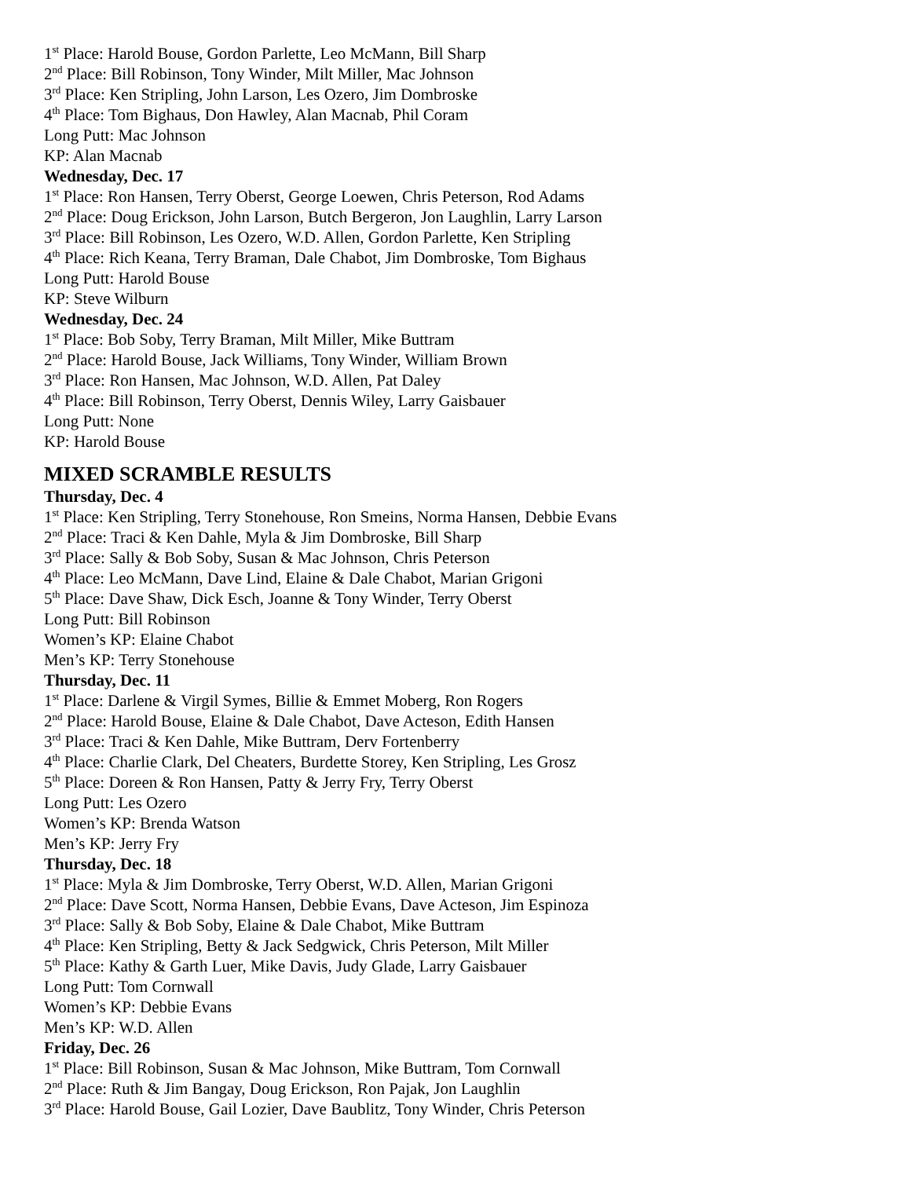1<sup>st</sup> Place: Harold Bouse, Gordon Parlette, Leo McMann, Bill Sharp
2<sup>nd</sup> Place: Bill Robinson, Tony Winder, Milt Miller, Mac Johnson
3<sup>rd</sup> Place: Ken Stripling, John Larson, Les Ozero, Jim Dombroske
4<sup>th</sup> Place: Tom Bighaus, Don Hawley, Alan Macnab, Phil Coram
Long Putt: Mac Johnson
KP: Alan Macnab
Wednesday, Dec. 17
1<sup>st</sup> Place: Ron Hansen, Terry Oberst, George Loewen, Chris Peterson, Rod Adams
2<sup>nd</sup> Place: Doug Erickson, John Larson, Butch Bergeron, Jon Laughlin, Larry Larson
3<sup>rd</sup> Place: Bill Robinson, Les Ozero, W.D. Allen, Gordon Parlette, Ken Stripling
4<sup>th</sup> Place: Rich Keana, Terry Braman, Dale Chabot, Jim Dombroske, Tom Bighaus
Long Putt: Harold Bouse
KP: Steve Wilburn
Wednesday, Dec. 24
1<sup>st</sup> Place: Bob Soby, Terry Braman, Milt Miller, Mike Buttram
2<sup>nd</sup> Place: Harold Bouse, Jack Williams, Tony Winder, William Brown
3<sup>rd</sup> Place: Ron Hansen, Mac Johnson, W.D. Allen, Pat Daley
4<sup>th</sup> Place: Bill Robinson, Terry Oberst, Dennis Wiley, Larry Gaisbauer
Long Putt: None
KP: Harold Bouse
MIXED SCRAMBLE RESULTS
Thursday, Dec. 4
1<sup>st</sup> Place: Ken Stripling, Terry Stonehouse, Ron Smeins, Norma Hansen, Debbie Evans
2<sup>nd</sup> Place: Traci & Ken Dahle, Myla & Jim Dombroske, Bill Sharp
3<sup>rd</sup> Place: Sally & Bob Soby, Susan & Mac Johnson, Chris Peterson
4<sup>th</sup> Place: Leo McMann, Dave Lind, Elaine & Dale Chabot, Marian Grigoni
5<sup>th</sup> Place: Dave Shaw, Dick Esch, Joanne & Tony Winder, Terry Oberst
Long Putt: Bill Robinson
Women’s KP: Elaine Chabot
Men’s KP: Terry Stonehouse
Thursday, Dec. 11
1<sup>st</sup> Place: Darlene & Virgil Symes, Billie & Emmet Moberg, Ron Rogers
2<sup>nd</sup> Place: Harold Bouse, Elaine & Dale Chabot, Dave Acteson, Edith Hansen
3<sup>rd</sup> Place: Traci & Ken Dahle, Mike Buttram, Derv Fortenberry
4<sup>th</sup> Place: Charlie Clark, Del Cheaters, Burdette Storey, Ken Stripling, Les Grosz
5<sup>th</sup> Place: Doreen & Ron Hansen, Patty & Jerry Fry, Terry Oberst
Long Putt: Les Ozero
Women’s KP: Brenda Watson
Men’s KP: Jerry Fry
Thursday, Dec. 18
1<sup>st</sup> Place: Myla & Jim Dombroske, Terry Oberst, W.D. Allen, Marian Grigoni
2<sup>nd</sup> Place: Dave Scott, Norma Hansen, Debbie Evans, Dave Acteson, Jim Espinoza
3<sup>rd</sup> Place: Sally & Bob Soby, Elaine & Dale Chabot, Mike Buttram
4<sup>th</sup> Place: Ken Stripling, Betty & Jack Sedgwick, Chris Peterson, Milt Miller
5<sup>th</sup> Place: Kathy & Garth Luer, Mike Davis, Judy Glade, Larry Gaisbauer
Long Putt: Tom Cornwall
Women’s KP: Debbie Evans
Men’s KP: W.D. Allen
Friday, Dec. 26
1<sup>st</sup> Place: Bill Robinson, Susan & Mac Johnson, Mike Buttram, Tom Cornwall
2<sup>nd</sup> Place: Ruth & Jim Bangay, Doug Erickson, Ron Pajak, Jon Laughlin
3<sup>rd</sup> Place: Harold Bouse, Gail Lozier, Dave Baublitz, Tony Winder, Chris Peterson